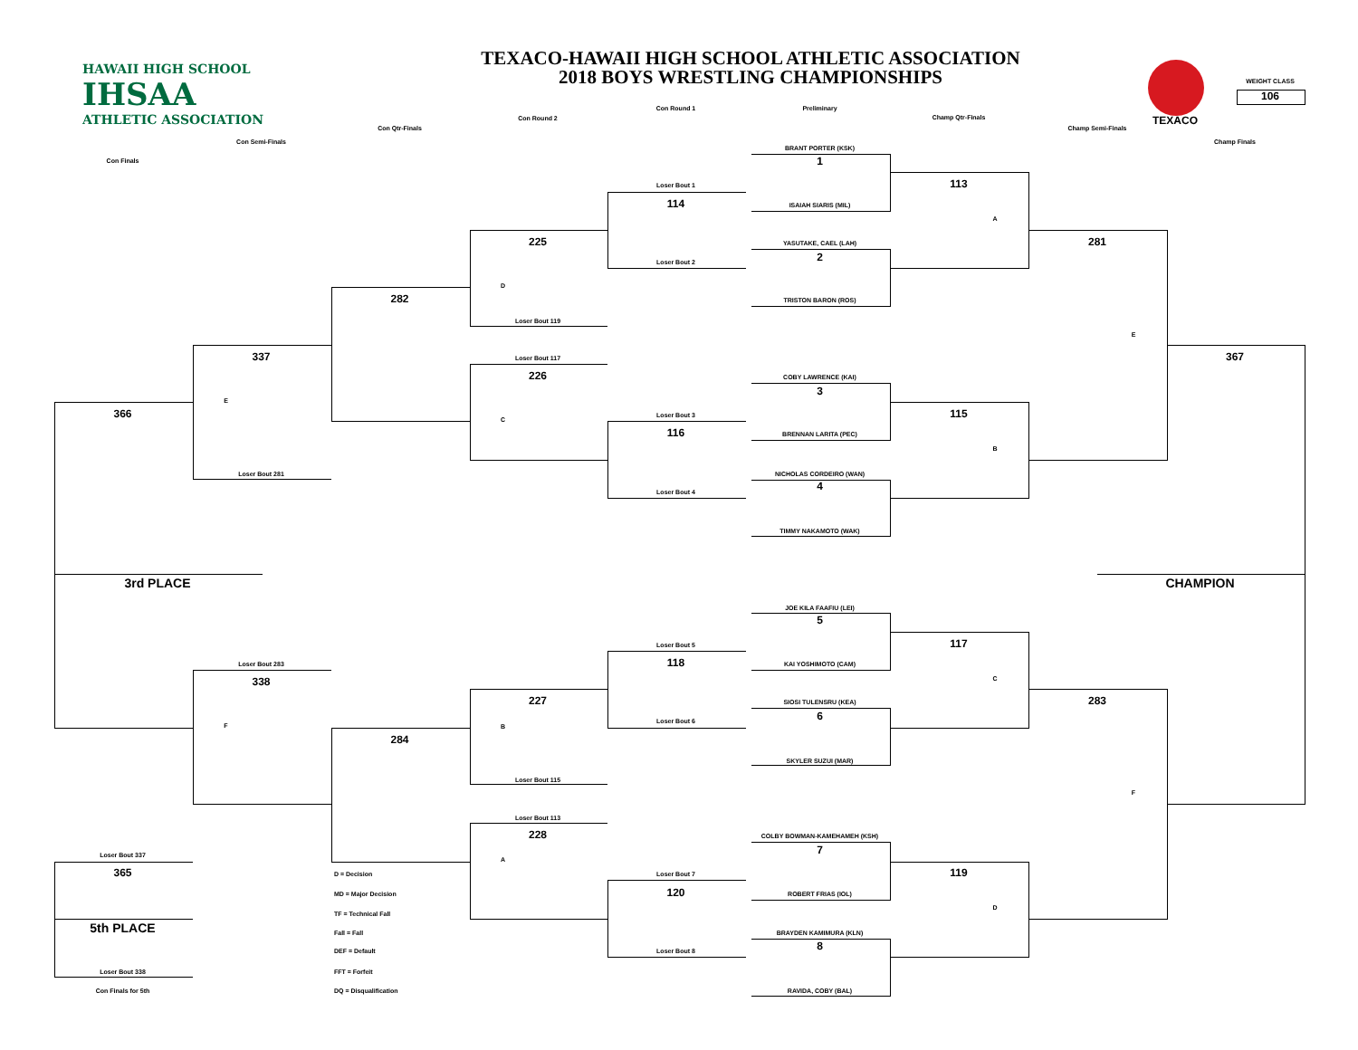HAWAII HIGH SCHOOL
IHSAA
ATHLETIC ASSOCIATION
TEXACO-HAWAII HIGH SCHOOL ATHLETIC ASSOCIATION
2018 BOYS WRESTLING CHAMPIONSHIPS
TEXACO
WEIGHT CLASS
106
Con Round 1
Preliminary
Con Round 2
Champ Qtr-Finals
Con Qtr-Finals
Champ Semi-Finals
Con Semi-Finals
Champ Finals
Con Finals
BRANT PORTER (KSK)
1
113
Loser Bout 1
114
ISAIAH SIARIS (MIL)
A
225
281
YASUTAKE, CAEL (LAH)
2
Loser Bout 2
D
282
TRISTON BARON (ROS)
Loser Bout 119
E
337
367
Loser Bout 117
226
COBY LAWRENCE (KAI)
3
E
366
115
Loser Bout 3
C
116
BRENNAN LARITA (PEC)
B
Loser Bout 281
NICHOLAS CORDEIRO (WAN)
4
Loser Bout 4
TIMMY NAKAMOTO (WAK)
3rd PLACE
CHAMPION
JOE KILA FAAFIU (LEI)
5
117
Loser Bout 5
118
Loser Bout 283
KAI YOSHIMOTO (CAM)
C
338
227
283
SIOSI TULENSRU (KEA)
6
Loser Bout 6
F
B
284
SKYLER SUZUI (MAR)
Loser Bout 115
F
Loser Bout 113
228
COLBY BOWMAN-KAMEHAMEH (KSH)
7
Loser Bout 337
A
365
119
D = Decision
Loser Bout 7
120
MD = Major Decision
ROBERT FRIAS (IOL)
D
TF = Technical Fall
5th PLACE
Fall = Fall
BRAYDEN KAMIMURA (KLN)
8
DEF = Default
Loser Bout 8
FFT = Forfeit
Loser Bout 338
Con Finals for 5th
DQ = Disqualification
RAVIDA, COBY (BAL)